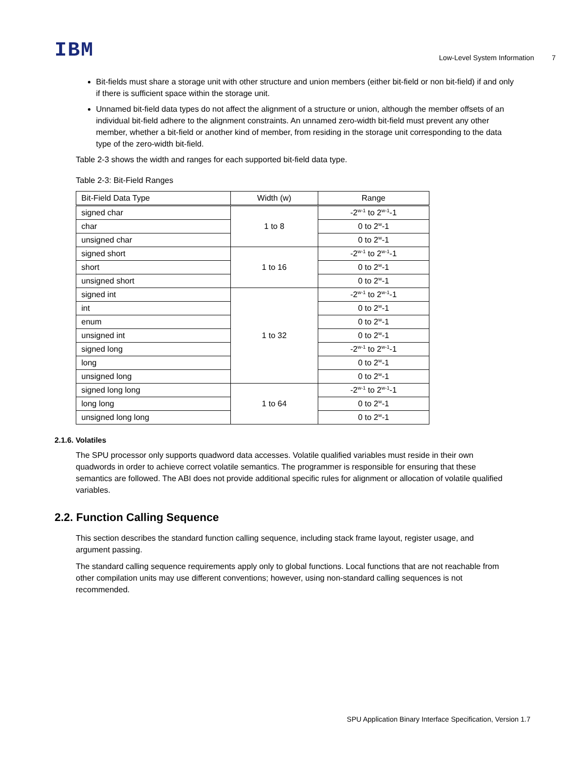IBM Low-Level System Information 7
Bit-fields must share a storage unit with other structure and union members (either bit-field or non bit-field) if and only if there is sufficient space within the storage unit.
Unnamed bit-field data types do not affect the alignment of a structure or union, although the member offsets of an individual bit-field adhere to the alignment constraints. An unnamed zero-width bit-field must prevent any other member, whether a bit-field or another kind of member, from residing in the storage unit corresponding to the data type of the zero-width bit-field.
Table 2-3 shows the width and ranges for each supported bit-field data type.
Table 2-3: Bit-Field Ranges
| Bit-Field Data Type | Width (w) | Range |
| --- | --- | --- |
| signed char | 1 to 8 | -2<sup>w-1</sup> to 2<sup>w-1</sup>-1 |
| char | | 0 to 2<sup>w</sup>-1 |
| unsigned char | | 0 to 2<sup>w</sup>-1 |
| signed short | 1 to 16 | -2<sup>w-1</sup> to 2<sup>w-1</sup>-1 |
| short | | 0 to 2<sup>w</sup>-1 |
| unsigned short | | 0 to 2<sup>w</sup>-1 |
| signed int | 1 to 32 | -2<sup>w-1</sup> to 2<sup>w-1</sup>-1 |
| int | | 0 to 2<sup>w</sup>-1 |
| enum | | 0 to 2<sup>w</sup>-1 |
| unsigned int | | 0 to 2<sup>w</sup>-1 |
| signed long | | -2<sup>w-1</sup> to 2<sup>w-1</sup>-1 |
| long | | 0 to 2<sup>w</sup>-1 |
| unsigned long | | 0 to 2<sup>w</sup>-1 |
| signed long long | 1 to 64 | -2<sup>w-1</sup> to 2<sup>w-1</sup>-1 |
| long long | | 0 to 2<sup>w</sup>-1 |
| unsigned long long | | 0 to 2<sup>w</sup>-1 |
2.1.6. Volatiles
The SPU processor only supports quadword data accesses. Volatile qualified variables must reside in their own quadwords in order to achieve correct volatile semantics. The programmer is responsible for ensuring that these semantics are followed. The ABI does not provide additional specific rules for alignment or allocation of volatile qualified variables.
2.2. Function Calling Sequence
This section describes the standard function calling sequence, including stack frame layout, register usage, and argument passing.
The standard calling sequence requirements apply only to global functions. Local functions that are not reachable from other compilation units may use different conventions; however, using non-standard calling sequences is not recommended.
SPU Application Binary Interface Specification, Version 1.7